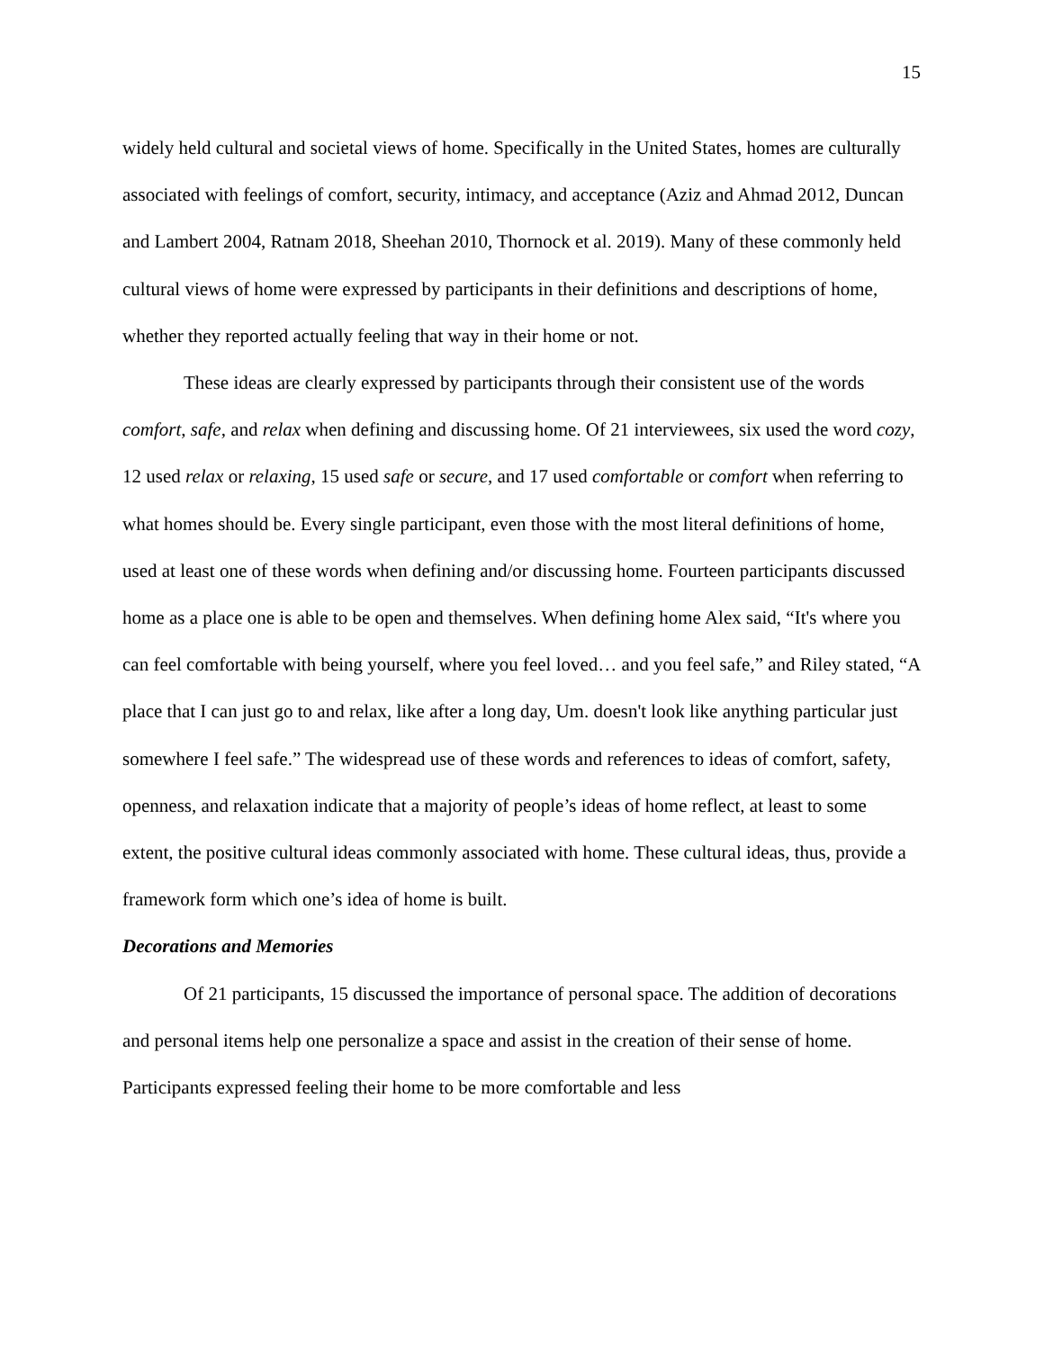15
widely held cultural and societal views of home. Specifically in the United States, homes are culturally associated with feelings of comfort, security, intimacy, and acceptance (Aziz and Ahmad 2012, Duncan and Lambert 2004, Ratnam 2018, Sheehan 2010, Thornock et al. 2019). Many of these commonly held cultural views of home were expressed by participants in their definitions and descriptions of home, whether they reported actually feeling that way in their home or not.
These ideas are clearly expressed by participants through their consistent use of the words comfort, safe, and relax when defining and discussing home. Of 21 interviewees, six used the word cozy, 12 used relax or relaxing, 15 used safe or secure, and 17 used comfortable or comfort when referring to what homes should be. Every single participant, even those with the most literal definitions of home, used at least one of these words when defining and/or discussing home. Fourteen participants discussed home as a place one is able to be open and themselves. When defining home Alex said, “It's where you can feel comfortable with being yourself, where you feel loved… and you feel safe,” and Riley stated, “A place that I can just go to and relax, like after a long day, Um. doesn't look like anything particular just somewhere I feel safe.” The widespread use of these words and references to ideas of comfort, safety, openness, and relaxation indicate that a majority of people’s ideas of home reflect, at least to some extent, the positive cultural ideas commonly associated with home. These cultural ideas, thus, provide a framework form which one’s idea of home is built.
Decorations and Memories
Of 21 participants, 15 discussed the importance of personal space. The addition of decorations and personal items help one personalize a space and assist in the creation of their sense of home. Participants expressed feeling their home to be more comfortable and less